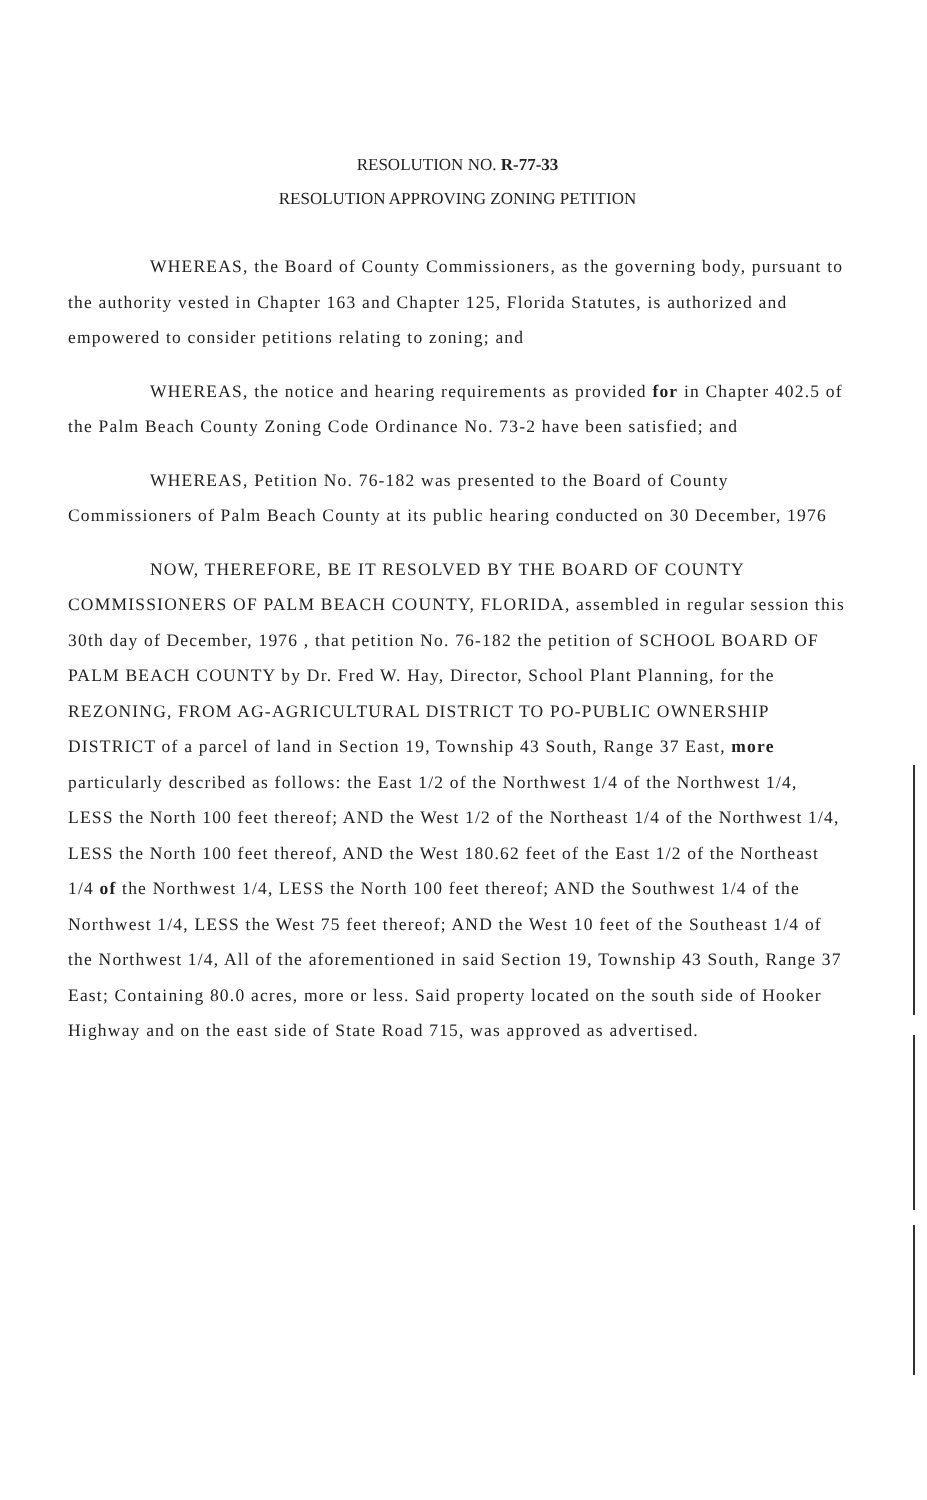RESOLUTION NO. R-77-33
RESOLUTION APPROVING ZONING PETITION
WHEREAS, the Board of County Commissioners, as the governing body, pursuant to the authority vested in Chapter 163 and Chapter 125, Florida Statutes, is authorized and empowered to consider petitions relating to zoning; and
WHEREAS, the notice and hearing requirements as provided for in Chapter 402.5 of the Palm Beach County Zoning Code Ordinance No. 73-2 have been satisfied; and
WHEREAS, Petition No. 76-182 was presented to the Board of County Commissioners of Palm Beach County at its public hearing conducted on 30 December, 1976
NOW, THEREFORE, BE IT RESOLVED BY THE BOARD OF COUNTY COMMISSIONERS OF PALM BEACH COUNTY, FLORIDA, assembled in regular session this 30th day of December, 1976 , that petition No. 76-182 the petition of SCHOOL BOARD OF PALM BEACH COUNTY by Dr. Fred W. Hay, Director, School Plant Planning, for the REZONING, FROM AG-AGRICULTURAL DISTRICT TO PO-PUBLIC OWNERSHIP DISTRICT of a parcel of land in Section 19, Township 43 South, Range 37 East, more particularly described as follows: the East 1/2 of the Northwest 1/4 of the Northwest 1/4, LESS the North 100 feet thereof; AND the West 1/2 of the Northeast 1/4 of the Northwest 1/4, LESS the North 100 feet thereof, AND the West 180.62 feet of the East 1/2 of the Northeast 1/4 of the Northwest 1/4, LESS the North 100 feet thereof; AND the Southwest 1/4 of the Northwest 1/4, LESS the West 75 feet thereof; AND the West 10 feet of the Southeast 1/4 of the Northwest 1/4, All of the aforementioned in said Section 19, Township 43 South, Range 37 East; Containing 80.0 acres, more or less. Said property located on the south side of Hooker Highway and on the east side of State Road 715, was approved as advertised.